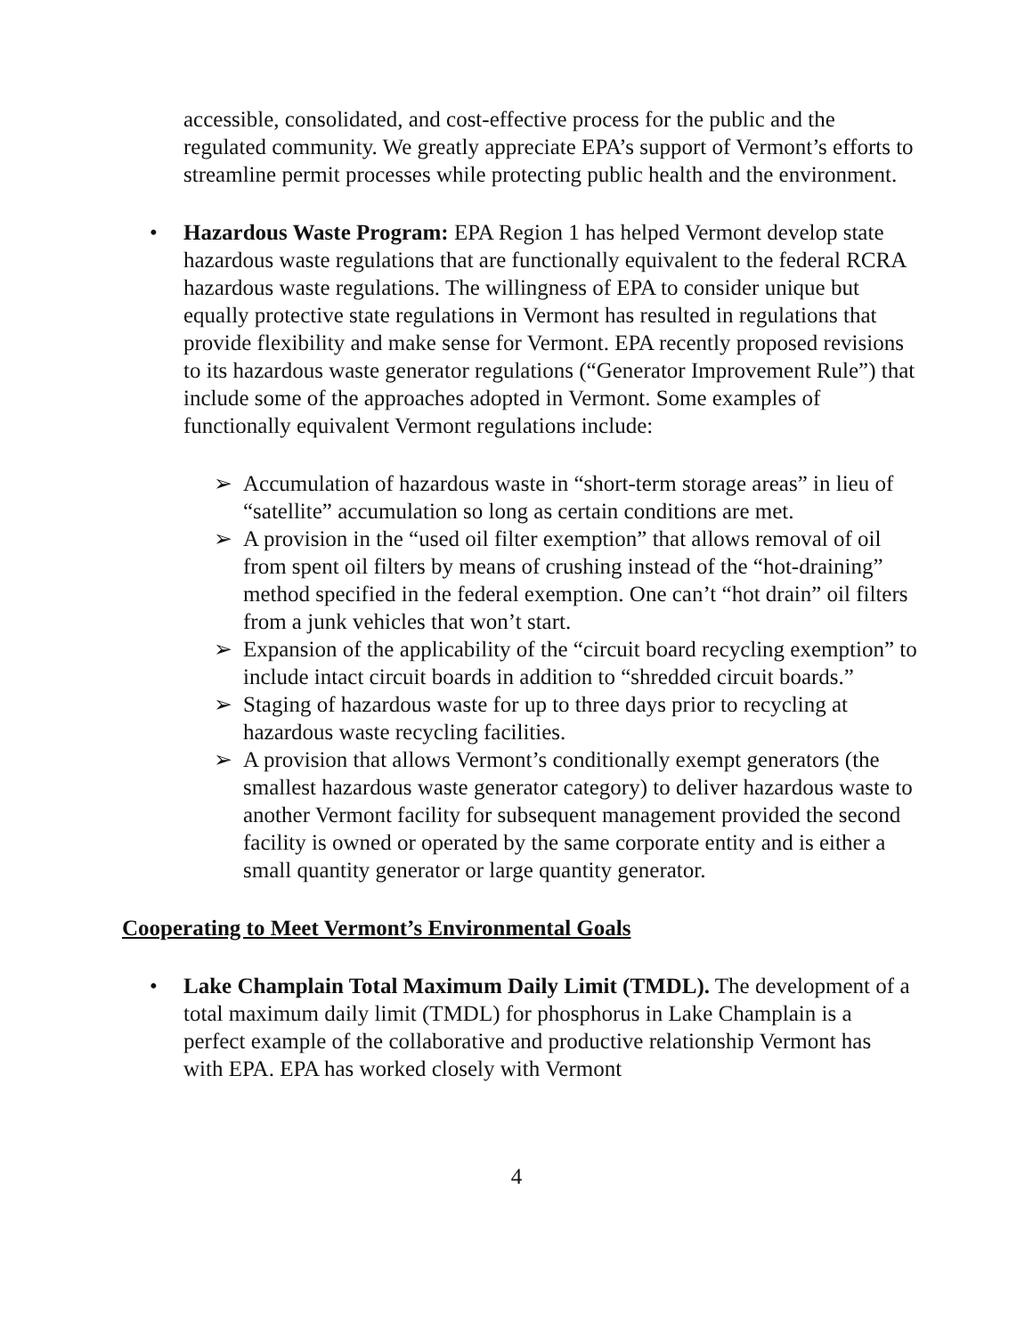accessible, consolidated, and cost-effective process for the public and the regulated community. We greatly appreciate EPA’s support of Vermont’s efforts to streamline permit processes while protecting public health and the environment.
• Hazardous Waste Program: EPA Region 1 has helped Vermont develop state hazardous waste regulations that are functionally equivalent to the federal RCRA hazardous waste regulations. The willingness of EPA to consider unique but equally protective state regulations in Vermont has resulted in regulations that provide flexibility and make sense for Vermont. EPA recently proposed revisions to its hazardous waste generator regulations (“Generator Improvement Rule”) that include some of the approaches adopted in Vermont. Some examples of functionally equivalent Vermont regulations include:
➢ Accumulation of hazardous waste in “short-term storage areas” in lieu of “satellite” accumulation so long as certain conditions are met.
➢ A provision in the “used oil filter exemption” that allows removal of oil from spent oil filters by means of crushing instead of the “hot-draining” method specified in the federal exemption. One can’t “hot drain” oil filters from a junk vehicles that won’t start.
➢ Expansion of the applicability of the “circuit board recycling exemption” to include intact circuit boards in addition to “shredded circuit boards.”
➢ Staging of hazardous waste for up to three days prior to recycling at hazardous waste recycling facilities.
➢ A provision that allows Vermont’s conditionally exempt generators (the smallest hazardous waste generator category) to deliver hazardous waste to another Vermont facility for subsequent management provided the second facility is owned or operated by the same corporate entity and is either a small quantity generator or large quantity generator.
Cooperating to Meet Vermont’s Environmental Goals
• Lake Champlain Total Maximum Daily Limit (TMDL). The development of a total maximum daily limit (TMDL) for phosphorus in Lake Champlain is a perfect example of the collaborative and productive relationship Vermont has with EPA. EPA has worked closely with Vermont
4